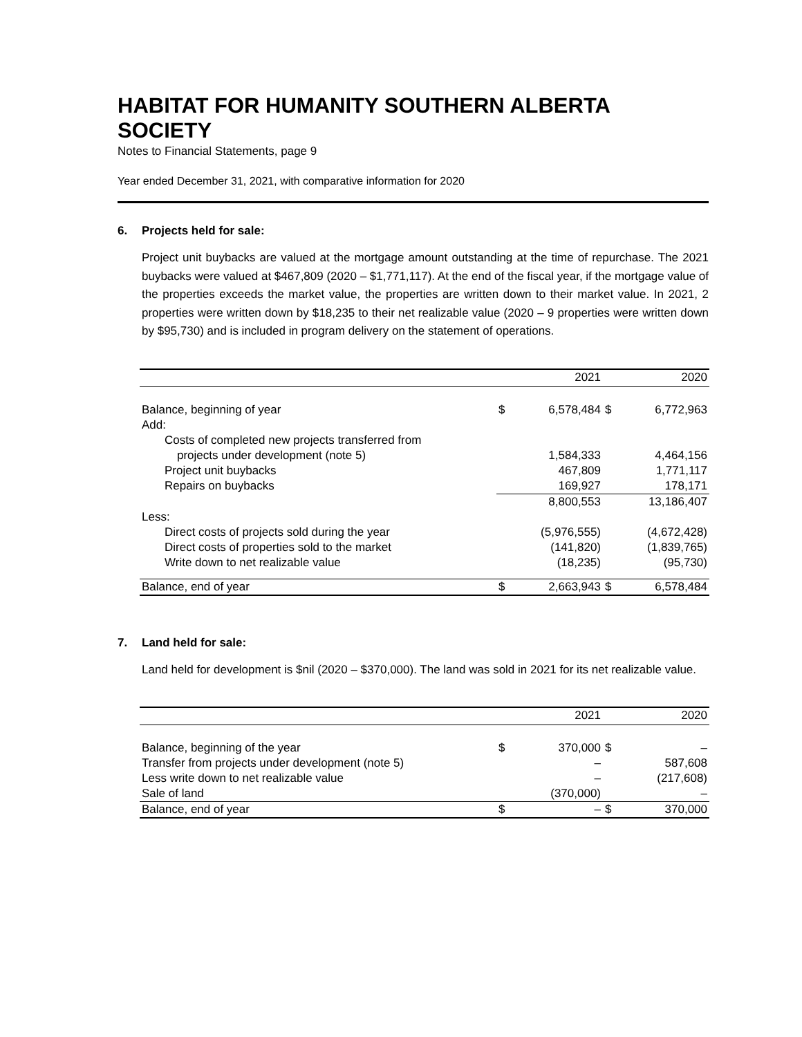HABITAT FOR HUMANITY SOUTHERN ALBERTA SOCIETY
Notes to Financial Statements, page 9
Year ended December 31, 2021, with comparative information for 2020
6. Projects held for sale:
Project unit buybacks are valued at the mortgage amount outstanding at the time of repurchase. The 2021 buybacks were valued at $467,809 (2020 – $1,771,117). At the end of the fiscal year, if the mortgage value of the properties exceeds the market value, the properties are written down to their market value. In 2021, 2 properties were written down by $18,235 to their net realizable value (2020 – 9 properties were written down by $95,730) and is included in program delivery on the statement of operations.
| | | 2021 | | 2020 |
| --- | --- | --- | --- | --- |
| Balance, beginning of year | $ | 6,578,484 | $ | 6,772,963 |
| Add: | | | | |
| Costs of completed new projects transferred from | | | | |
| projects under development (note 5) | | 1,584,333 | | 4,464,156 |
| Project unit buybacks | | 467,809 | | 1,771,117 |
| Repairs on buybacks | | 169,927 | | 178,171 |
| | | 8,800,553 | | 13,186,407 |
| Less: | | | | |
| Direct costs of projects sold during the year | | (5,976,555) | | (4,672,428) |
| Direct costs of properties sold to the market | | (141,820) | | (1,839,765) |
| Write down to net realizable value | | (18,235) | | (95,730) |
| Balance, end of year | $ | 2,663,943 | $ | 6,578,484 |
7. Land held for sale:
Land held for development is $nil (2020 – $370,000). The land was sold in 2021 for its net realizable value.
| | | 2021 | | 2020 |
| --- | --- | --- | --- | --- |
| Balance, beginning of the year | $ | 370,000 | $ | – |
| Transfer from projects under development (note 5) | | – | | 587,608 |
| Less write down to net realizable value | | – | | (217,608) |
| Sale of land | | (370,000) | | – |
| Balance, end of year | $ | – | $ | 370,000 |